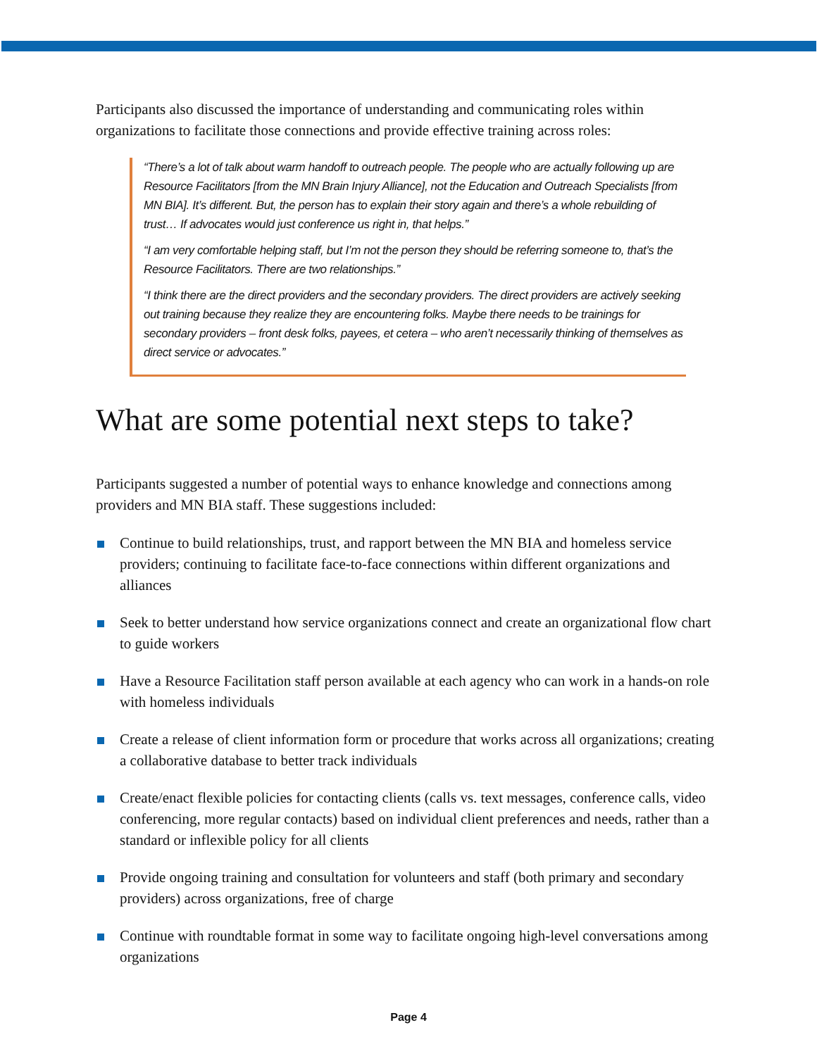Participants also discussed the importance of understanding and communicating roles within organizations to facilitate those connections and provide effective training across roles:
“There’s a lot of talk about warm handoff to outreach people. The people who are actually following up are Resource Facilitators [from the MN Brain Injury Alliance], not the Education and Outreach Specialists [from MN BIA]. It’s different. But, the person has to explain their story again and there’s a whole rebuilding of trust… If advocates would just conference us right in, that helps.”
“I am very comfortable helping staff, but I’m not the person they should be referring someone to, that’s the Resource Facilitators. There are two relationships.”
“I think there are the direct providers and the secondary providers. The direct providers are actively seeking out training because they realize they are encountering folks. Maybe there needs to be trainings for secondary providers – front desk folks, payees, et cetera – who aren’t necessarily thinking of themselves as direct service or advocates.”
What are some potential next steps to take?
Participants suggested a number of potential ways to enhance knowledge and connections among providers and MN BIA staff. These suggestions included:
Continue to build relationships, trust, and rapport between the MN BIA and homeless service providers; continuing to facilitate face-to-face connections within different organizations and alliances
Seek to better understand how service organizations connect and create an organizational flow chart to guide workers
Have a Resource Facilitation staff person available at each agency who can work in a hands-on role with homeless individuals
Create a release of client information form or procedure that works across all organizations; creating a collaborative database to better track individuals
Create/enact flexible policies for contacting clients (calls vs. text messages, conference calls, video conferencing, more regular contacts) based on individual client preferences and needs, rather than a standard or inflexible policy for all clients
Provide ongoing training and consultation for volunteers and staff (both primary and secondary providers) across organizations, free of charge
Continue with roundtable format in some way to facilitate ongoing high-level conversations among organizations
Page 4